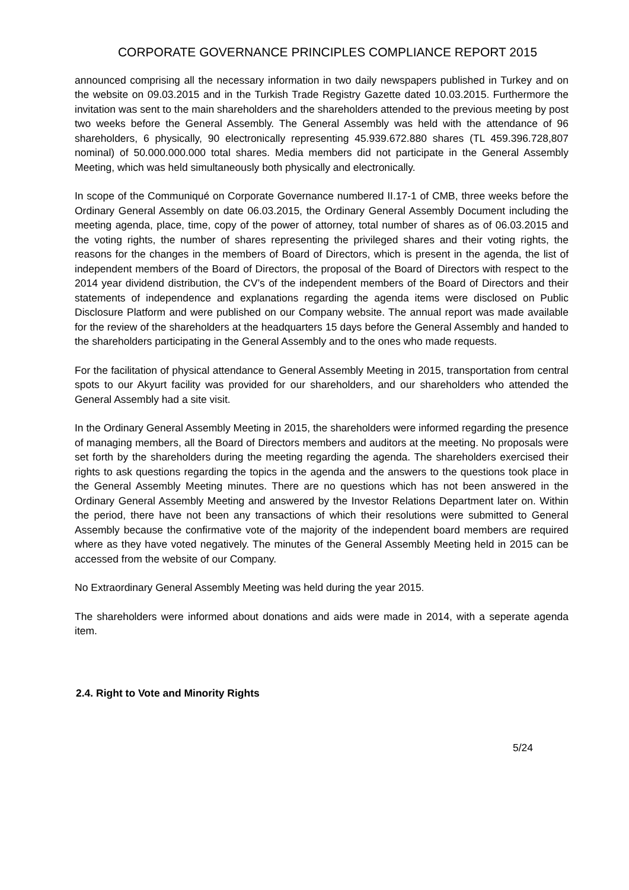CORPORATE GOVERNANCE PRINCIPLES COMPLIANCE REPORT 2015
announced comprising all the necessary information in two daily newspapers published in Turkey and on the website on 09.03.2015 and in the Turkish Trade Registry Gazette dated 10.03.2015. Furthermore the invitation was sent to the main shareholders and the shareholders attended to the previous meeting by post two weeks before the General Assembly. The General Assembly was held with the attendance of 96 shareholders, 6 physically, 90 electronically representing 45.939.672.880 shares (TL 459.396.728,807 nominal) of 50.000.000.000 total shares. Media members did not participate in the General Assembly Meeting, which was held simultaneously both physically and electronically.
In scope of the Communiqué on Corporate Governance numbered II.17-1 of CMB, three weeks before the Ordinary General Assembly on date 06.03.2015, the Ordinary General Assembly Document including the meeting agenda, place, time, copy of the power of attorney, total number of shares as of 06.03.2015 and the voting rights, the number of shares representing the privileged shares and their voting rights, the reasons for the changes in the members of Board of Directors, which is present in the agenda, the list of independent members of the Board of Directors, the proposal of the Board of Directors with respect to the 2014 year dividend distribution, the CV’s of the independent members of the Board of Directors and their statements of independence and explanations regarding the agenda items were disclosed on Public Disclosure Platform and were published on our Company website. The annual report was made available for the review of the shareholders at the headquarters 15 days before the General Assembly and handed to the shareholders participating in the General Assembly and to the ones who made requests.
For the facilitation of physical attendance to General Assembly Meeting in 2015, transportation from central spots to our Akyurt facility was provided for our shareholders, and our shareholders who attended the General Assembly had a site visit.
In the Ordinary General Assembly Meeting in 2015, the shareholders were informed regarding the presence of managing members, all the Board of Directors members and auditors at the meeting. No proposals were set forth by the shareholders during the meeting regarding the agenda. The shareholders exercised their rights to ask questions regarding the topics in the agenda and the answers to the questions took place in the General Assembly Meeting minutes. There are no questions which has not been answered in the Ordinary General Assembly Meeting and answered by the Investor Relations Department later on. Within the period, there have not been any transactions of which their resolutions were submitted to General Assembly because the confirmative vote of the majority of the independent board members are required where as they have voted negatively. The minutes of the General Assembly Meeting held in 2015 can be accessed from the website of our Company.
No Extraordinary General Assembly Meeting was held during the year 2015.
The shareholders were informed about donations and aids were made in 2014, with a seperate agenda item.
2.4. Right to Vote and Minority Rights
5/24